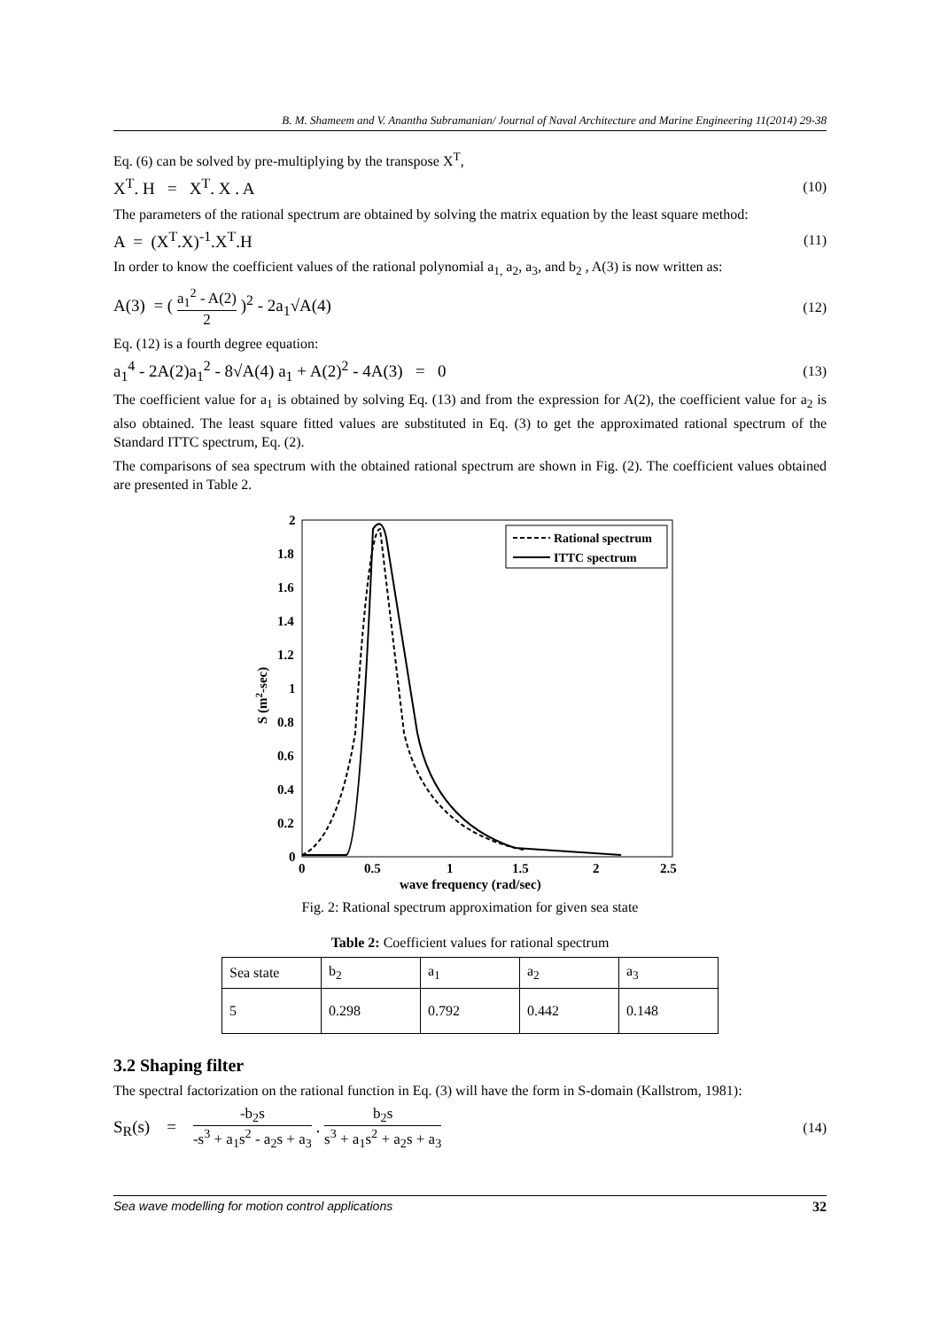B. M. Shameem and V. Anantha Subramanian/ Journal of Naval Architecture and Marine Engineering 11(2014) 29-38
Eq. (6) can be solved by pre-multiplying by the transpose X<sup>T</sup>,
X<sup>T</sup>. H = X<sup>T</sup>. X . A (10)
The parameters of the rational spectrum are obtained by solving the matrix equation by the least square method:
A = (X<sup>T</sup>.X)<sup>-1</sup>.X<sup>T</sup>.H (11)
In order to know the coefficient values of the rational polynomial a<sub>1,</sub> a<sub>2</sub>, a<sub>3</sub>, and b<sub>2</sub> , A(3) is now written as:
A(3) = ( a<sub>1</sub><sup>2</sup> - A(2) 2 )<sup>2</sup> - 2a<sub>1</sub>√A(4) (12)
Eq. (12) is a fourth degree equation:
a<sub>1</sub><sup>4</sup> - 2A(2)a<sub>1</sub><sup>2</sup> - 8√A(4) a<sub>1</sub> + A(2)<sup>2</sup> - 4A(3) = 0 (13)
The coefficient value for a<sub>1</sub> is obtained by solving Eq. (13) and from the expression for A(2), the coefficient value for a<sub>2</sub> is also obtained. The least square fitted values are substituted in Eq. (3) to get the approximated rational spectrum of the Standard ITTC spectrum, Eq. (2).
The comparisons of sea spectrum with the obtained rational spectrum are shown in Fig. (2). The coefficient values obtained are presented in Table 2.
Rational spectrum
ITTC spectrum
2
1.8
1.6
1.4
1.2
1
0.8
0.6
0.4
0.2
0
0
0.5
1
1.5
2
2.5
wave frequency (rad/sec)
S (m2-sec)
Fig. 2: Rational spectrum approximation for given sea state
Table 2: Coefficient values for rational spectrum
| Sea state | b<sub>2</sub> | a<sub>1</sub> | a<sub>2</sub> | a<sub>3</sub> |
| 5 | 0.298 | 0.792 | 0.442 | 0.148 |
3.2 Shaping filter
The spectral factorization on the rational function in Eq. (3) will have the form in S-domain (Kallstrom, 1981):
S<sub>R</sub>(s) = -b<sub>2</sub>s -s<sup>3</sup> + a<sub>1</sub>s<sup>2</sup> - a<sub>2</sub>s + a<sub>3</sub> . b<sub>2</sub>s s<sup>3</sup> + a<sub>1</sub>s<sup>2</sup> + a<sub>2</sub>s + a<sub>3</sub> (14)
Sea wave modelling for motion control applications 32